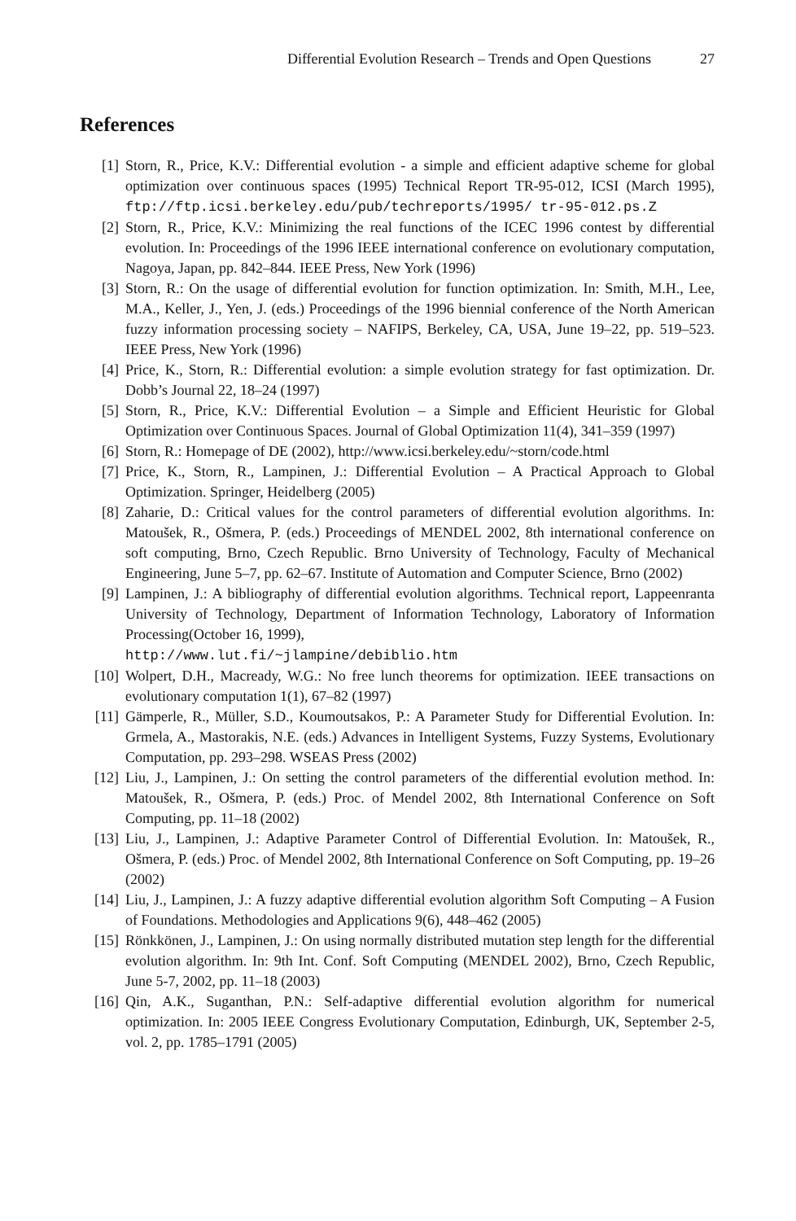Differential Evolution Research – Trends and Open Questions 27
References
[1] Storn, R., Price, K.V.: Differential evolution - a simple and efficient adaptive scheme for global optimization over continuous spaces (1995) Technical Report TR-95-012, ICSI (March 1995), ftp://ftp.icsi.berkeley.edu/pub/techreports/1995/ tr-95-012.ps.Z
[2] Storn, R., Price, K.V.: Minimizing the real functions of the ICEC 1996 contest by differential evolution. In: Proceedings of the 1996 IEEE international conference on evolutionary computation, Nagoya, Japan, pp. 842–844. IEEE Press, New York (1996)
[3] Storn, R.: On the usage of differential evolution for function optimization. In: Smith, M.H., Lee, M.A., Keller, J., Yen, J. (eds.) Proceedings of the 1996 biennial conference of the North American fuzzy information processing society – NAFIPS, Berkeley, CA, USA, June 19–22, pp. 519–523. IEEE Press, New York (1996)
[4] Price, K., Storn, R.: Differential evolution: a simple evolution strategy for fast optimization. Dr. Dobb’s Journal 22, 18–24 (1997)
[5] Storn, R., Price, K.V.: Differential Evolution – a Simple and Efficient Heuristic for Global Optimization over Continuous Spaces. Journal of Global Optimization 11(4), 341–359 (1997)
[6] Storn, R.: Homepage of DE (2002), http://www.icsi.berkeley.edu/~storn/code.html
[7] Price, K., Storn, R., Lampinen, J.: Differential Evolution – A Practical Approach to Global Optimization. Springer, Heidelberg (2005)
[8] Zaharie, D.: Critical values for the control parameters of differential evolution algorithms. In: Matoušek, R., Ošmera, P. (eds.) Proceedings of MENDEL 2002, 8th international conference on soft computing, Brno, Czech Republic. Brno University of Technology, Faculty of Mechanical Engineering, June 5–7, pp. 62–67. Institute of Automation and Computer Science, Brno (2002)
[9] Lampinen, J.: A bibliography of differential evolution algorithms. Technical report, Lappeenranta University of Technology, Department of Information Technology, Laboratory of Information Processing(October 16, 1999),
http://www.lut.fi/~jlampine/debiblio.htm
[10] Wolpert, D.H., Macready, W.G.: No free lunch theorems for optimization. IEEE transactions on evolutionary computation 1(1), 67–82 (1997)
[11] Gämperle, R., Müller, S.D., Koumoutsakos, P.: A Parameter Study for Differential Evolution. In: Grmela, A., Mastorakis, N.E. (eds.) Advances in Intelligent Systems, Fuzzy Systems, Evolutionary Computation, pp. 293–298. WSEAS Press (2002)
[12] Liu, J., Lampinen, J.: On setting the control parameters of the differential evolution method. In: Matoušek, R., Ošmera, P. (eds.) Proc. of Mendel 2002, 8th International Conference on Soft Computing, pp. 11–18 (2002)
[13] Liu, J., Lampinen, J.: Adaptive Parameter Control of Differential Evolution. In: Matoušek, R., Ošmera, P. (eds.) Proc. of Mendel 2002, 8th International Conference on Soft Computing, pp. 19–26 (2002)
[14] Liu, J., Lampinen, J.: A fuzzy adaptive differential evolution algorithm Soft Computing – A Fusion of Foundations. Methodologies and Applications 9(6), 448–462 (2005)
[15] Rönkkönen, J., Lampinen, J.: On using normally distributed mutation step length for the differential evolution algorithm. In: 9th Int. Conf. Soft Computing (MENDEL 2002), Brno, Czech Republic, June 5-7, 2002, pp. 11–18 (2003)
[16] Qin, A.K., Suganthan, P.N.: Self-adaptive differential evolution algorithm for numerical optimization. In: 2005 IEEE Congress Evolutionary Computation, Edinburgh, UK, September 2-5, vol. 2, pp. 1785–1791 (2005)